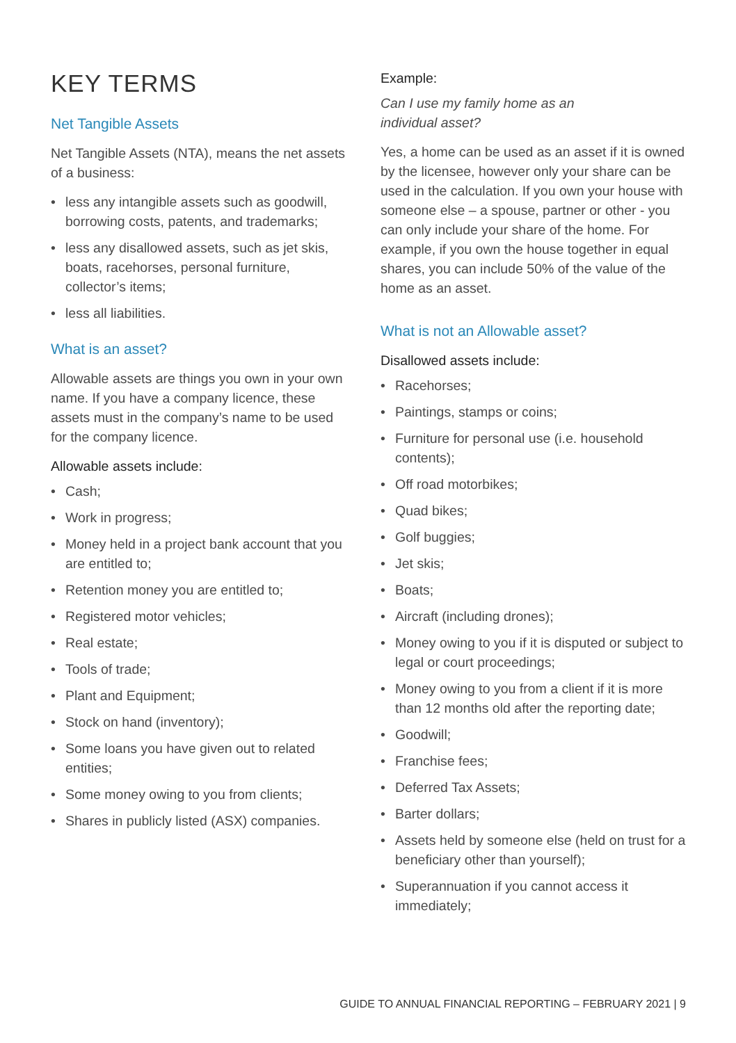KEY TERMS
Net Tangible Assets
Net Tangible Assets (NTA), means the net assets of a business:
• less any intangible assets such as goodwill, borrowing costs, patents, and trademarks;
• less any disallowed assets, such as jet skis, boats, racehorses, personal furniture, collector’s items;
• less all liabilities.
What is an asset?
Allowable assets are things you own in your own name. If you have a company licence, these assets must in the company’s name to be used for the company licence.
Allowable assets include:
• Cash;
• Work in progress;
• Money held in a project bank account that you are entitled to;
• Retention money you are entitled to;
• Registered motor vehicles;
• Real estate;
• Tools of trade;
• Plant and Equipment;
• Stock on hand (inventory);
• Some loans you have given out to related entities;
• Some money owing to you from clients;
• Shares in publicly listed (ASX) companies.
Example:
Can I use my family home as an
individual asset?
Yes, a home can be used as an asset if it is owned by the licensee, however only your share can be used in the calculation. If you own your house with someone else – a spouse, partner or other - you can only include your share of the home. For example, if you own the house together in equal shares, you can include 50% of the value of the home as an asset.
What is not an Allowable asset?
Disallowed assets include:
• Racehorses;
• Paintings, stamps or coins;
• Furniture for personal use (i.e. household contents);
• Off road motorbikes;
• Quad bikes;
• Golf buggies;
• Jet skis;
• Boats;
• Aircraft (including drones);
• Money owing to you if it is disputed or subject to legal or court proceedings;
• Money owing to you from a client if it is more than 12 months old after the reporting date;
• Goodwill;
• Franchise fees;
• Deferred Tax Assets;
• Barter dollars;
• Assets held by someone else (held on trust for a beneficiary other than yourself);
• Superannuation if you cannot access it immediately;
GUIDE TO ANNUAL FINANCIAL REPORTING – FEBRUARY 2021 | 9